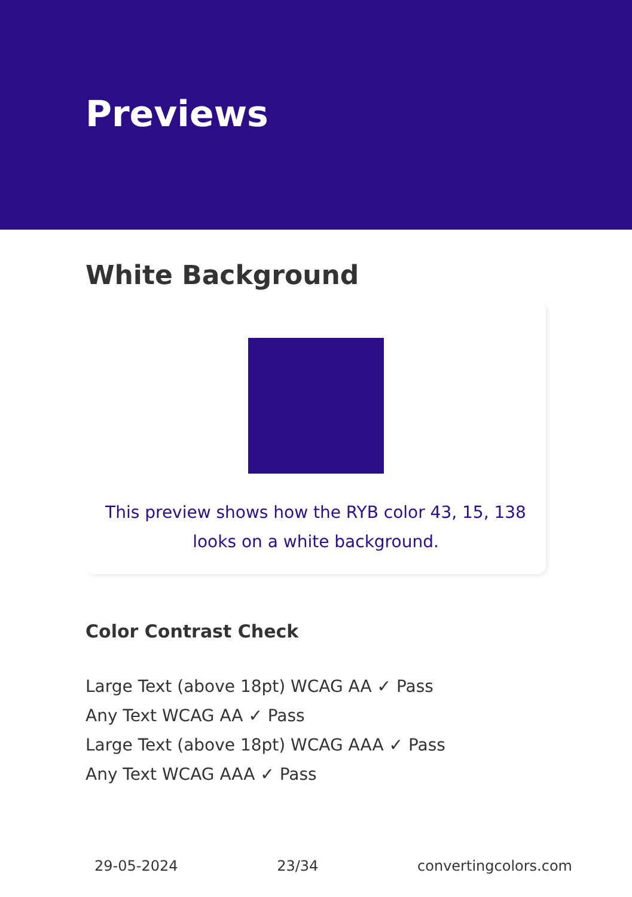Previews
White Background
This preview shows how the RYB color 43, 15, 138 looks on a white background.
Color Contrast Check
Large Text (above 18pt) WCAG AA ✓ Pass
Any Text WCAG AA ✓ Pass
Large Text (above 18pt) WCAG AAA ✓ Pass
Any Text WCAG AAA ✓ Pass
29-05-2024 23/34 convertingcolors.com